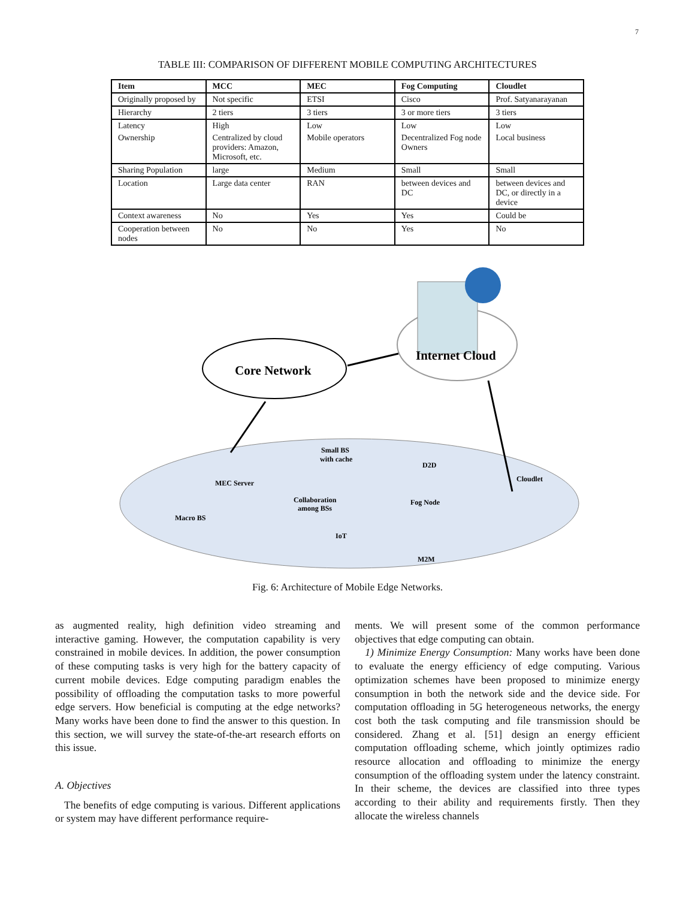7
TABLE III: COMPARISON OF DIFFERENT MOBILE COMPUTING ARCHITECTURES
| Item | MCC | MEC | Fog Computing | Cloudlet |
| --- | --- | --- | --- | --- |
| Originally proposed by | Not specific | ETSI | Cisco | Prof. Satyanarayanan |
| Hierarchy | 2 tiers | 3 tiers | 3 or more tiers | 3 tiers |
| Latency | High | Low | Low | Low |
| Ownership | Centralized by cloud providers: Amazon, Microsoft, etc. | Mobile operators | Decentralized Fog node Owners | Local business |
| Sharing Population | large | Medium | Small | Small |
| Location | Large data center | RAN | between devices and DC | between devices and DC, or directly in a device |
| Context awareness | No | Yes | Yes | Could be |
| Cooperation between nodes | No | No | Yes | No |
Core Network
Internet Cloud
MEC Server
Small BS
with cache
D2D
Cloudlet
Collaboration
among BSs
Fog Node
Macro BS
IoT
M2M
Fig. 6: Architecture of Mobile Edge Networks.
as augmented reality, high definition video streaming and interactive gaming. However, the computation capability is very constrained in mobile devices. In addition, the power consumption of these computing tasks is very high for the battery capacity of current mobile devices. Edge computing paradigm enables the possibility of offloading the computation tasks to more powerful edge servers. How beneficial is computing at the edge networks? Many works have been done to find the answer to this question. In this section, we will survey the state-of-the-art research efforts on this issue.
A. Objectives
The benefits of edge computing is various. Different applications or system may have different performance require-
ments. We will present some of the common performance objectives that edge computing can obtain.
1) Minimize Energy Consumption: Many works have been done to evaluate the energy efficiency of edge computing. Various optimization schemes have been proposed to minimize energy consumption in both the network side and the device side. For computation offloading in 5G heterogeneous networks, the energy cost both the task computing and file transmission should be considered. Zhang et al. [51] design an energy efficient computation offloading scheme, which jointly optimizes radio resource allocation and offloading to minimize the energy consumption of the offloading system under the latency constraint. In their scheme, the devices are classified into three types according to their ability and requirements firstly. Then they allocate the wireless channels